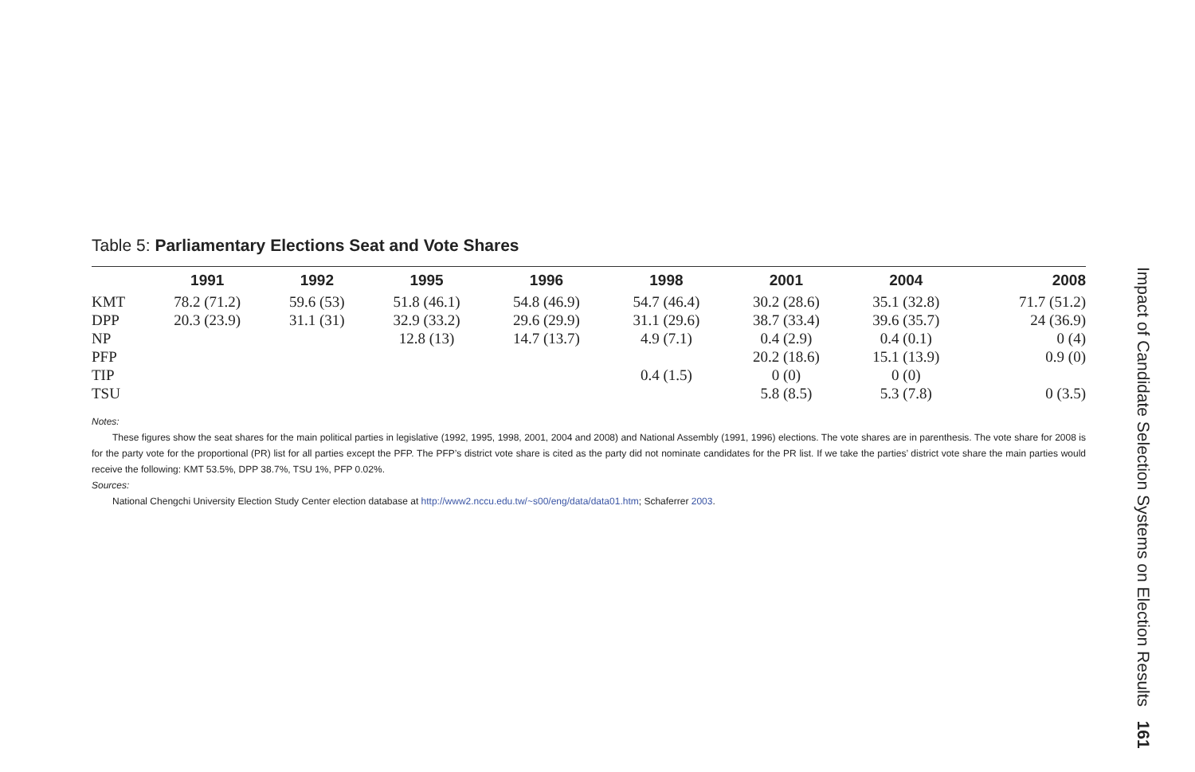Table 5: Parliamentary Elections Seat and Vote Shares
| | 1991 | 1992 | 1995 | 1996 | 1998 | 2001 | 2004 | 2008 |
| --- | --- | --- | --- | --- | --- | --- | --- | --- |
| KMT | 78.2 (71.2) | 59.6 (53) | 51.8 (46.1) | 54.8 (46.9) | 54.7 (46.4) | 30.2 (28.6) | 35.1 (32.8) | 71.7 (51.2) |
| DPP | 20.3 (23.9) | 31.1 (31) | 32.9 (33.2) | 29.6 (29.9) | 31.1 (29.6) | 38.7 (33.4) | 39.6 (35.7) | 24 (36.9) |
| NP | | | 12.8 (13) | 14.7 (13.7) | 4.9 (7.1) | 0.4 (2.9) | 0.4 (0.1) | 0 (4) |
| PFP | | | | | | 20.2 (18.6) | 15.1 (13.9) | 0.9 (0) |
| TIP | | | | | 0.4 (1.5) | 0 (0) | 0 (0) | |
| TSU | | | | | | 5.8 (8.5) | 5.3 (7.8) | 0 (3.5) |
Notes:
These figures show the seat shares for the main political parties in legislative (1992, 1995, 1998, 2001, 2004 and 2008) and National Assembly (1991, 1996) elections. The vote shares are in parenthesis. The vote share for 2008 is for the party vote for the proportional (PR) list for all parties except the PFP. The PFP’s district vote share is cited as the party did not nominate candidates for the PR list. If we take the parties’ district vote share the main parties would receive the following: KMT 53.5%, DPP 38.7%, TSU 1%, PFP 0.02%.
Sources:
National Chengchi University Election Study Center election database at http://www2.nccu.edu.tw/~s00/eng/data/data01.htm; Schaferrer 2003.
Impact of Candidate Selection Systems on Election Results 161